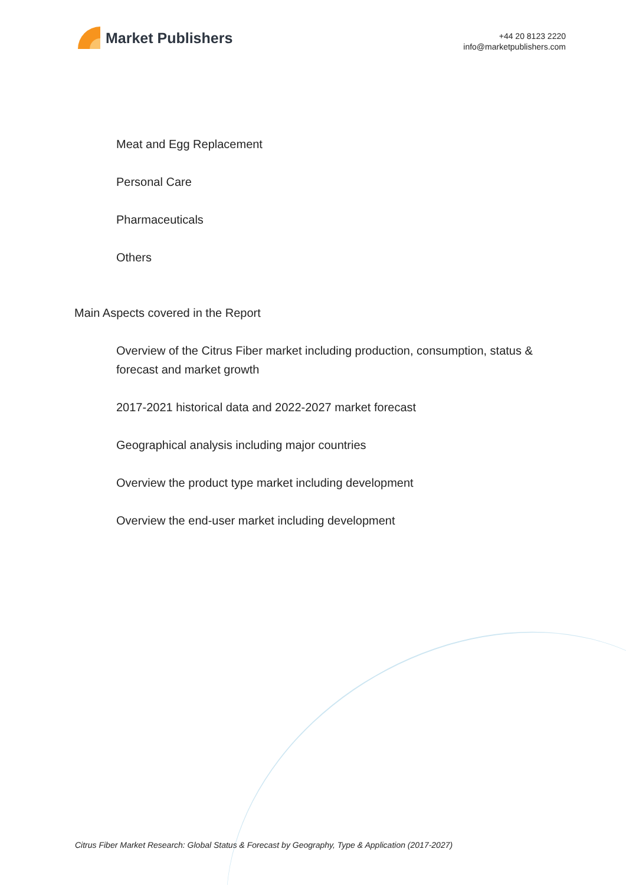Market Publishers
+44 20 8123 2220
info@marketpublishers.com
Meat and Egg Replacement
Personal Care
Pharmaceuticals
Others
Main Aspects covered in the Report
Overview of the Citrus Fiber market including production, consumption, status & forecast and market growth
2017-2021 historical data and 2022-2027 market forecast
Geographical analysis including major countries
Overview the product type market including development
Overview the end-user market including development
Citrus Fiber Market Research: Global Status & Forecast by Geography, Type & Application (2017-2027)